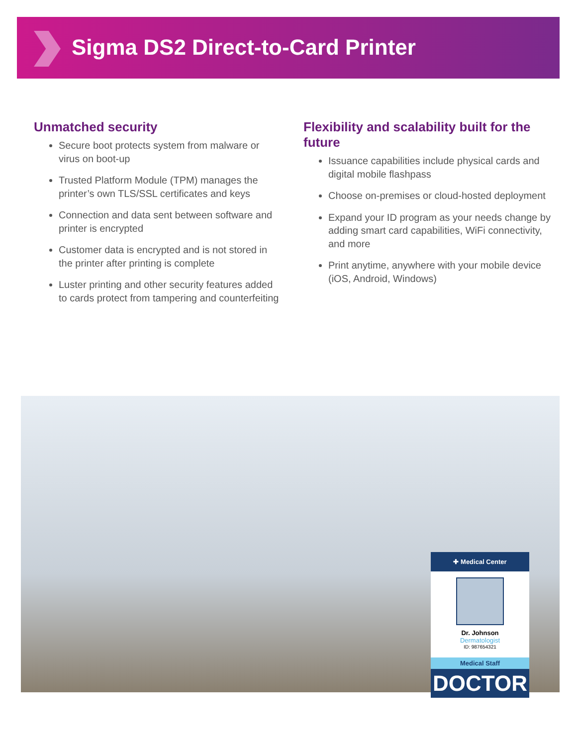Sigma DS2 Direct-to-Card Printer
Unmatched security
Secure boot protects system from malware or virus on boot-up
Trusted Platform Module (TPM) manages the printer’s own TLS/SSL certificates and keys
Connection and data sent between software and printer is encrypted
Customer data is encrypted and is not stored in the printer after printing is complete
Luster printing and other security features added to cards protect from tampering and counterfeiting
Flexibility and scalability built for the future
Issuance capabilities include physical cards and digital mobile flashpass
Choose on-premises or cloud-hosted deployment
Expand your ID program as your needs change by adding smart card capabilities, WiFi connectivity, and more
Print anytime, anywhere with your mobile device (iOS, Android, Windows)
✚ Medical Center
Dr. Johnson
Dermatologist
ID: 987654321
Medical Staff
DOCTOR